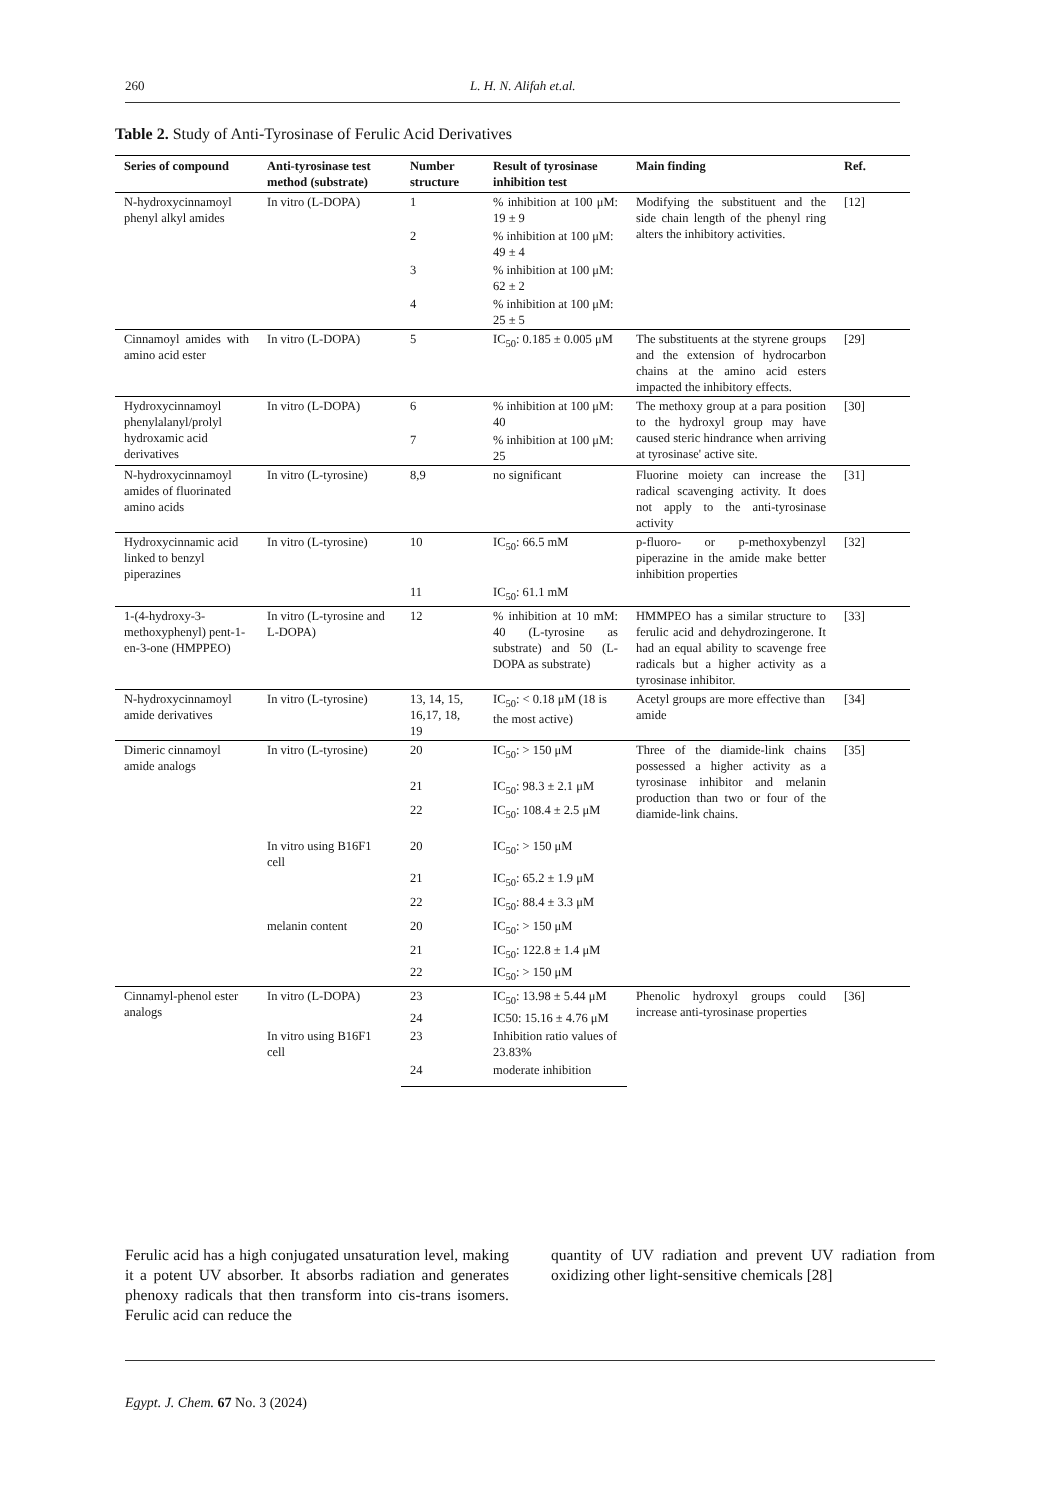260 L. H. N. Alifah et.al.
Table 2. Study of Anti-Tyrosinase of Ferulic Acid Derivatives
| Series of compound | Anti-tyrosinase test method (substrate) | Number structure | Result of tyrosinase inhibition test | Main finding | Ref. |
| --- | --- | --- | --- | --- | --- |
| N-hydroxycinnamoyl phenyl alkyl amides | In vitro (L-DOPA) | 1 | % inhibition at 100 μM: 19 ± 9 | Modifying the substituent and the side chain length of the phenyl ring alters the inhibitory activities. | [12] |
| | | 2 | % inhibition at 100 μM: 49 ± 4 | | |
| | | 3 | % inhibition at 100 μM: 62 ± 2 | | |
| | | 4 | % inhibition at 100 μM: 25 ± 5 | | |
| Cinnamoyl amides with amino acid ester | In vitro (L-DOPA) | 5 | IC<sub>50</sub>: 0.185 ± 0.005 μM | The substituents at the styrene groups and the extension of hydrocarbon chains at the amino acid esters impacted the inhibitory effects. | [29] |
| Hydroxycinnamoyl phenylalanyl/prolyl hydroxamic acid derivatives | In vitro (L-DOPA) | 6 | % inhibition at 100 μM: 40 | The methoxy group at a para position to the hydroxyl group may have caused steric hindrance when arriving at tyrosinase' active site. | [30] |
| | | 7 | % inhibition at 100 μM: 25 | | |
| N-hydroxycinnamoyl amides of fluorinated amino acids | In vitro (L-tyrosine) | 8,9 | no significant | Fluorine moiety can increase the radical scavenging activity. It does not apply to the anti-tyrosinase activity | [31] |
| Hydroxycinnamic acid linked to benzyl piperazines | In vitro (L-tyrosine) | 10 | IC<sub>50</sub>: 66.5 mM | p-fluoro- or p-methoxybenzyl piperazine in the amide make better inhibition properties | [32] |
| | | 11 | IC<sub>50</sub>: 61.1 mM | | |
| 1-(4-hydroxy-3-methoxyphenyl) pent-1-en-3-one (HMPPEO) | In vitro (L-tyrosine and L-DOPA) | 12 | % inhibition at 10 mM: 40 (L-tyrosine as substrate) and 50 (L-DOPA as substrate) | HMMPEO has a similar structure to ferulic acid and dehydrozingerone. It had an equal ability to scavenge free radicals but a higher activity as a tyrosinase inhibitor. | [33] |
| N-hydroxycinnamoyl amide derivatives | In vitro (L-tyrosine) | 13, 14, 15, 16,17, 18, 19 | IC<sub>50</sub>: < 0.18 μM (18 is the most active) | Acetyl groups are more effective than amide | [34] |
| Dimeric cinnamoyl amide analogs | In vitro (L-tyrosine) | 20 | IC<sub>50</sub>: > 150 μM | Three of the diamide-link chains possessed a higher activity as a tyrosinase inhibitor and melanin production than two or four of the diamide-link chains. | [35] |
| | | 21 | IC<sub>50</sub>: 98.3 ± 2.1 μM | | |
| | | 22 | IC<sub>50</sub>: 108.4 ± 2.5 μM | | |
| | In vitro using B16F1 cell | 20 | IC<sub>50</sub>: > 150 μM | | |
| | | 21 | IC<sub>50</sub>: 65.2 ± 1.9 μM | | |
| | | 22 | IC<sub>50</sub>: 88.4 ± 3.3 μM | | |
| | melanin content | 20 | IC<sub>50</sub>: > 150 μM | | |
| | | 21 | IC<sub>50</sub>: 122.8 ± 1.4 μM | | |
| | | 22 | IC<sub>50</sub>: > 150 μM | | |
| Cinnamyl-phenol ester analogs | In vitro (L-DOPA) | 23 | IC<sub>50</sub>: 13.98 ± 5.44 μM | Phenolic hydroxyl groups could increase anti-tyrosinase properties | [36] |
| | | 24 | IC50: 15.16 ± 4.76 μM | | |
| | In vitro using B16F1 cell | 23 | Inhibition ratio values of 23.83% | | |
| | | 24 | moderate inhibition | | |
Ferulic acid has a high conjugated unsaturation level, making it a potent UV absorber. It absorbs radiation and generates phenoxy radicals that then transform into cis-trans isomers. Ferulic acid can reduce the
quantity of UV radiation and prevent UV radiation from oxidizing other light-sensitive chemicals [28]
Egypt. J. Chem. 67 No. 3 (2024)